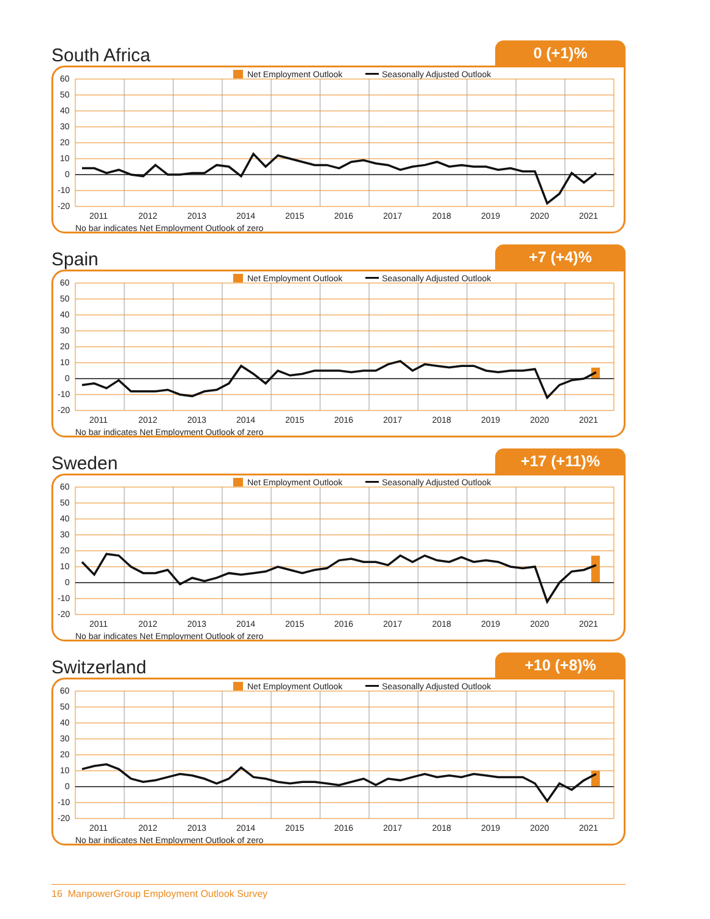South Africa
0 (+1)%
Net Employment Outlook
Seasonally Adjusted Outlook
60
50
40
30
20
10
0
-10
-20
2011
2012
2013
2014
2015
2016
2017
2018
2019
2020
2021
No bar indicates Net Employment Outlook of zero
Spain
+7 (+4)%
Net Employment Outlook
Seasonally Adjusted Outlook
60
50
40
30
20
10
0
-10
-20
2011
2012
2013
2014
2015
2016
2017
2018
2019
2020
2021
No bar indicates Net Employment Outlook of zero
Sweden
+17 (+11)%
Net Employment Outlook
Seasonally Adjusted Outlook
60
50
40
30
20
10
0
-10
-20
2011
2012
2013
2014
2015
2016
2017
2018
2019
2020
2021
No bar indicates Net Employment Outlook of zero
Switzerland
+10 (+8)%
Net Employment Outlook
Seasonally Adjusted Outlook
60
50
40
30
20
10
0
-10
-20
2011
2012
2013
2014
2015
2016
2017
2018
2019
2020
2021
No bar indicates Net Employment Outlook of zero
16 ManpowerGroup Employment Outlook Survey